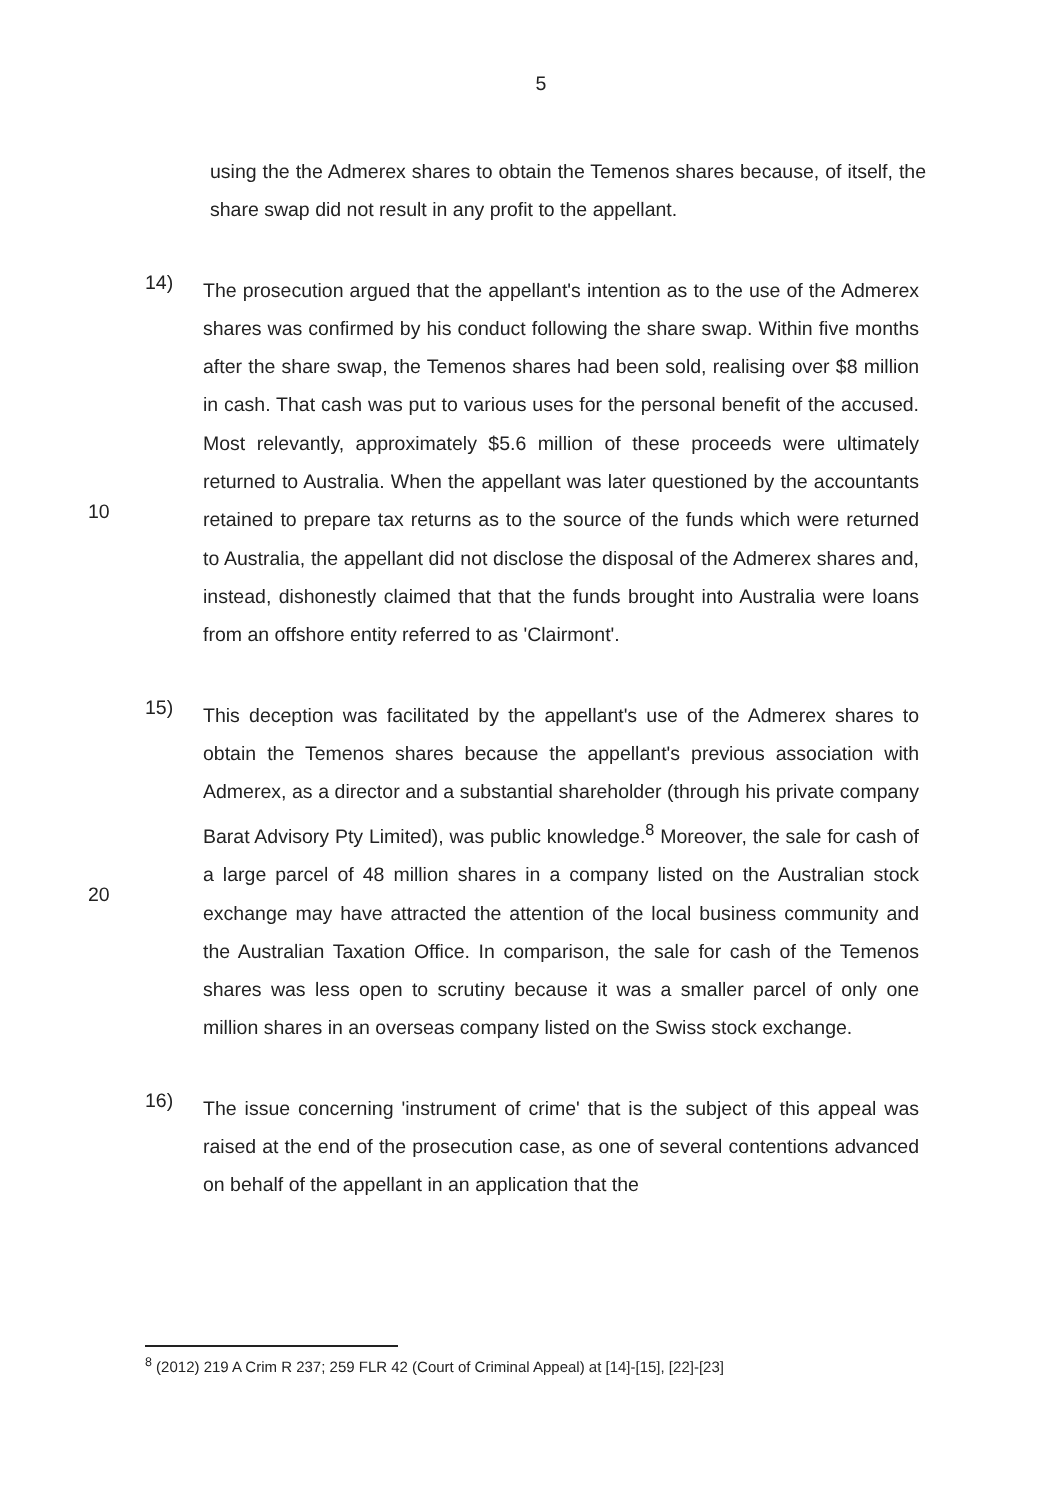5
using the the Admerex shares to obtain the Temenos shares because, of itself, the share swap did not result in any profit to the appellant.
14)
The prosecution argued that the appellant's intention as to the use of the Admerex shares was confirmed by his conduct following the share swap. Within five months after the share swap, the Temenos shares had been sold, realising over $8 million in cash. That cash was put to various uses for the personal benefit of the accused. Most relevantly, approximately $5.6 million of these proceeds were ultimately returned to Australia. When the appellant was later questioned by the accountants retained to prepare tax returns as to the source of the funds which were returned to Australia, the appellant did not disclose the disposal of the Admerex shares and, instead, dishonestly claimed that that the funds brought into Australia were loans from an offshore entity referred to as 'Clairmont'.
10
15)
This deception was facilitated by the appellant's use of the Admerex shares to obtain the Temenos shares because the appellant's previous association with Admerex, as a director and a substantial shareholder (through his private company Barat Advisory Pty Limited), was public knowledge.<sup>8</sup> Moreover, the sale for cash of a large parcel of 48 million shares in a company listed on the Australian stock exchange may have attracted the attention of the local business community and the Australian Taxation Office. In comparison, the sale for cash of the Temenos shares was less open to scrutiny because it was a smaller parcel of only one million shares in an overseas company listed on the Swiss stock exchange.
20
16)
The issue concerning 'instrument of crime' that is the subject of this appeal was raised at the end of the prosecution case, as one of several contentions advanced on behalf of the appellant in an application that the
<sup>8</sup> (2012) 219 A Crim R 237; 259 FLR 42 (Court of Criminal Appeal) at [14]-[15], [22]-[23]